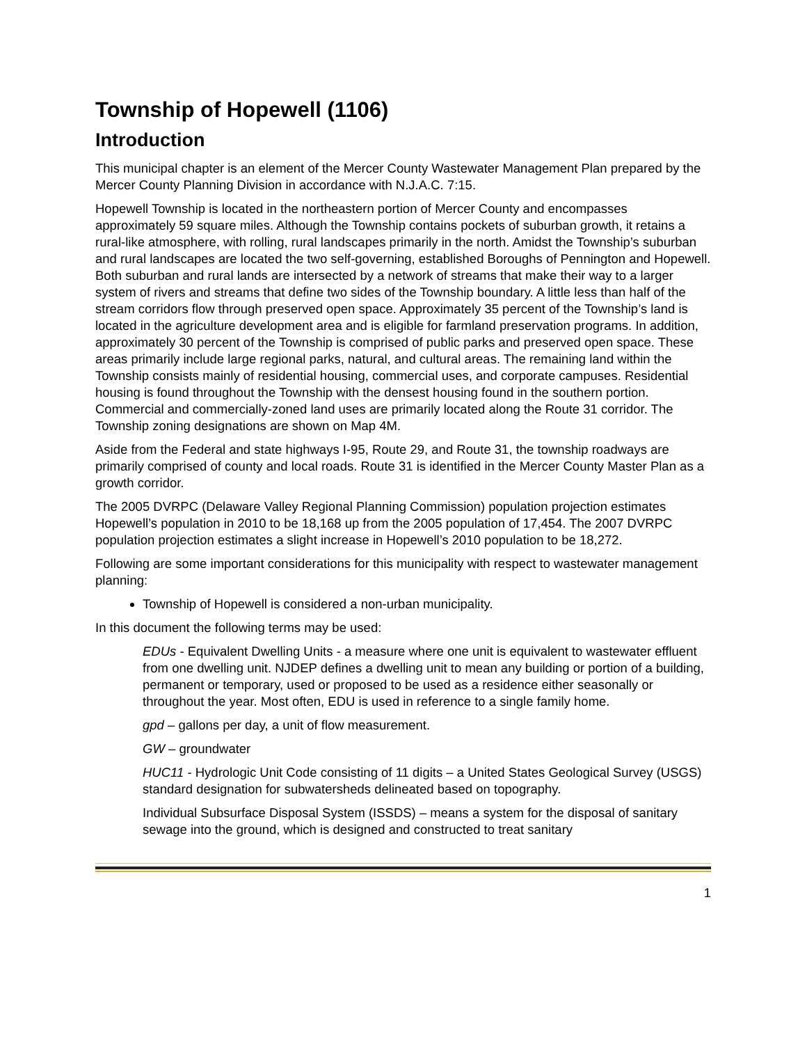Township of Hopewell (1106)
Introduction
This municipal chapter is an element of the Mercer County Wastewater Management Plan prepared by the Mercer County Planning Division in accordance with N.J.A.C. 7:15.
Hopewell Township is located in the northeastern portion of Mercer County and encompasses approximately 59 square miles. Although the Township contains pockets of suburban growth, it retains a rural-like atmosphere, with rolling, rural landscapes primarily in the north. Amidst the Township’s suburban and rural landscapes are located the two self-governing, established Boroughs of Pennington and Hopewell. Both suburban and rural lands are intersected by a network of streams that make their way to a larger system of rivers and streams that define two sides of the Township boundary. A little less than half of the stream corridors flow through preserved open space. Approximately 35 percent of the Township’s land is located in the agriculture development area and is eligible for farmland preservation programs. In addition, approximately 30 percent of the Township is comprised of public parks and preserved open space. These areas primarily include large regional parks, natural, and cultural areas. The remaining land within the Township consists mainly of residential housing, commercial uses, and corporate campuses. Residential housing is found throughout the Township with the densest housing found in the southern portion. Commercial and commercially-zoned land uses are primarily located along the Route 31 corridor. The Township zoning designations are shown on Map 4M.
Aside from the Federal and state highways I-95, Route 29, and Route 31, the township roadways are primarily comprised of county and local roads. Route 31 is identified in the Mercer County Master Plan as a growth corridor.
The 2005 DVRPC (Delaware Valley Regional Planning Commission) population projection estimates Hopewell’s population in 2010 to be 18,168 up from the 2005 population of 17,454. The 2007 DVRPC population projection estimates a slight increase in Hopewell’s 2010 population to be 18,272.
Following are some important considerations for this municipality with respect to wastewater management planning:
Township of Hopewell is considered a non-urban municipality.
In this document the following terms may be used:
EDUs - Equivalent Dwelling Units - a measure where one unit is equivalent to wastewater effluent from one dwelling unit. NJDEP defines a dwelling unit to mean any building or portion of a building, permanent or temporary, used or proposed to be used as a residence either seasonally or throughout the year. Most often, EDU is used in reference to a single family home.
gpd – gallons per day, a unit of flow measurement.
GW – groundwater
HUC11 - Hydrologic Unit Code consisting of 11 digits – a United States Geological Survey (USGS) standard designation for subwatersheds delineated based on topography.
Individual Subsurface Disposal System (ISSDS) – means a system for the disposal of sanitary sewage into the ground, which is designed and constructed to treat sanitary
1